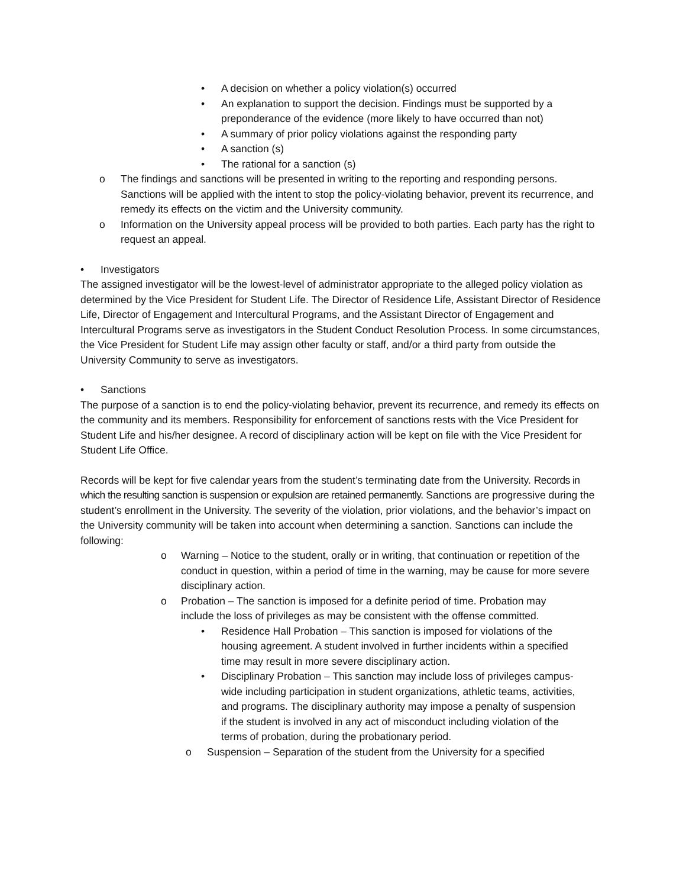• A decision on whether a policy violation(s) occurred
• An explanation to support the decision. Findings must be supported by a preponderance of the evidence (more likely to have occurred than not)
• A summary of prior policy violations against the responding party
• A sanction (s)
• The rational for a sanction (s)
o The findings and sanctions will be presented in writing to the reporting and responding persons. Sanctions will be applied with the intent to stop the policy-violating behavior, prevent its recurrence, and remedy its effects on the victim and the University community.
o Information on the University appeal process will be provided to both parties. Each party has the right to request an appeal.
• Investigators
The assigned investigator will be the lowest-level of administrator appropriate to the alleged policy violation as determined by the Vice President for Student Life. The Director of Residence Life, Assistant Director of Residence Life, Director of Engagement and Intercultural Programs, and the Assistant Director of Engagement and Intercultural Programs serve as investigators in the Student Conduct Resolution Process. In some circumstances, the Vice President for Student Life may assign other faculty or staff, and/or a third party from outside the University Community to serve as investigators.
• Sanctions
The purpose of a sanction is to end the policy-violating behavior, prevent its recurrence, and remedy its effects on the community and its members. Responsibility for enforcement of sanctions rests with the Vice President for Student Life and his/her designee. A record of disciplinary action will be kept on file with the Vice President for Student Life Office.
Records will be kept for five calendar years from the student’s terminating date from the University. Records in which the resulting sanction is suspension or expulsion are retained permanently. Sanctions are progressive during the student’s enrollment in the University. The severity of the violation, prior violations, and the behavior’s impact on the University community will be taken into account when determining a sanction. Sanctions can include the following:
o Warning – Notice to the student, orally or in writing, that continuation or repetition of the conduct in question, within a period of time in the warning, may be cause for more severe disciplinary action.
o Probation – The sanction is imposed for a definite period of time. Probation may include the loss of privileges as may be consistent with the offense committed.
• Residence Hall Probation – This sanction is imposed for violations of the housing agreement. A student involved in further incidents within a specified time may result in more severe disciplinary action.
• Disciplinary Probation – This sanction may include loss of privileges campus-wide including participation in student organizations, athletic teams, activities, and programs. The disciplinary authority may impose a penalty of suspension if the student is involved in any act of misconduct including violation of the terms of probation, during the probationary period.
o Suspension – Separation of the student from the University for a specified